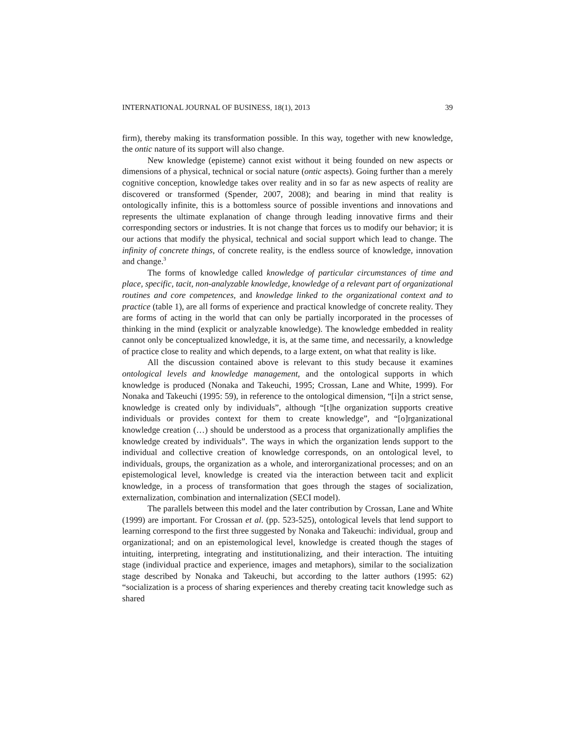INTERNATIONAL JOURNAL OF BUSINESS, 18(1), 2013 39
firm), thereby making its transformation possible. In this way, together with new knowledge, the ontic nature of its support will also change.
New knowledge (episteme) cannot exist without it being founded on new aspects or dimensions of a physical, technical or social nature (ontic aspects). Going further than a merely cognitive conception, knowledge takes over reality and in so far as new aspects of reality are discovered or transformed (Spender, 2007, 2008); and bearing in mind that reality is ontologically infinite, this is a bottomless source of possible inventions and innovations and represents the ultimate explanation of change through leading innovative firms and their corresponding sectors or industries. It is not change that forces us to modify our behavior; it is our actions that modify the physical, technical and social support which lead to change. The infinity of concrete things, of concrete reality, is the endless source of knowledge, innovation and change.<sup>3</sup>
The forms of knowledge called knowledge of particular circumstances of time and place, specific, tacit, non-analyzable knowledge, knowledge of a relevant part of organizational routines and core competences, and knowledge linked to the organizational context and to practice (table 1), are all forms of experience and practical knowledge of concrete reality. They are forms of acting in the world that can only be partially incorporated in the processes of thinking in the mind (explicit or analyzable knowledge). The knowledge embedded in reality cannot only be conceptualized knowledge, it is, at the same time, and necessarily, a knowledge of practice close to reality and which depends, to a large extent, on what that reality is like.
All the discussion contained above is relevant to this study because it examines ontological levels and knowledge management, and the ontological supports in which knowledge is produced (Nonaka and Takeuchi, 1995; Crossan, Lane and White, 1999). For Nonaka and Takeuchi (1995: 59), in reference to the ontological dimension, “[i]n a strict sense, knowledge is created only by individuals”, although “[t]he organization supports creative individuals or provides context for them to create knowledge”, and “[o]rganizational knowledge creation (…) should be understood as a process that organizationally amplifies the knowledge created by individuals”. The ways in which the organization lends support to the individual and collective creation of knowledge corresponds, on an ontological level, to individuals, groups, the organization as a whole, and interorganizational processes; and on an epistemological level, knowledge is created via the interaction between tacit and explicit knowledge, in a process of transformation that goes through the stages of socialization, externalization, combination and internalization (SECI model).
The parallels between this model and the later contribution by Crossan, Lane and White (1999) are important. For Crossan et al. (pp. 523-525), ontological levels that lend support to learning correspond to the first three suggested by Nonaka and Takeuchi: individual, group and organizational; and on an epistemological level, knowledge is created though the stages of intuiting, interpreting, integrating and institutionalizing, and their interaction. The intuiting stage (individual practice and experience, images and metaphors), similar to the socialization stage described by Nonaka and Takeuchi, but according to the latter authors (1995: 62) “socialization is a process of sharing experiences and thereby creating tacit knowledge such as shared